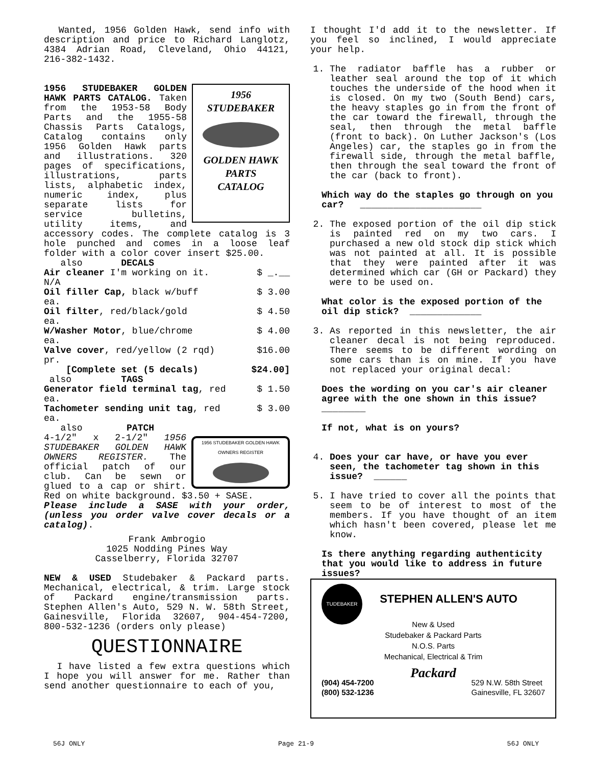Wanted, 1956 Golden Hawk, send info with description and price to Richard Langlotz, 4384 Adrian Road, Cleveland, Ohio 44121, 216-382-1432.
1956
STUDEBAKER
GOLDEN HAWK
PARTS
CATALOG
1956 STUDEBAKER GOLDEN HAWK PARTS CATALOG. Taken from the 1953-58 Body Parts and the 1955-58 Chassis Parts Catalogs, Catalog contains only 1956 Golden Hawk parts and illustrations. 320 pages of specifications, illustrations, parts lists, alphabetic index, numeric index, plus separate lists for service bulletins, utility items, and accessory codes. The complete catalog is 3 hole punched and comes in a loose leaf folder with a color cover insert $25.00.
also DECALS
Air cleaner I'm working on it. $ _.__
N/A
Oil filler Cap, black w/buff $ 3.00
ea.
Oil filter, red/black/gold $ 4.50
ea.
W/Washer Motor, blue/chrome $ 4.00
ea.
Valve cover, red/yellow (2 rqd) $16.00
pr.
[Complete set (5 decals) $24.00]
also TAGS
Generator field terminal tag, red $ 1.50
ea.
Tachometer sending unit tag, red $ 3.00
ea.
also PATCH
1956 STUDEBAKER GOLDEN HAWK OWNERS REGISTER
4-1/2" x 2-1/2" 1956 STUDEBAKER GOLDEN HAWK OWNERS REGISTER. The official patch of our club. Can be sewn or glued to a cap or shirt. Red on white background. $3.50 + SASE.
Please include a SASE with your order, (unless you order valve cover decals or a catalog).
Frank Ambrogio
1025 Nodding Pines Way
Casselberry, Florida 32707
NEW & USED Studebaker & Packard parts. Mechanical, electrical, & trim. Large stock of Packard engine/transmission parts. Stephen Allen's Auto, 529 N. W. 58th Street, Gainesville, Florida 32607, 904-454-7200, 800-532-1236 (orders only please)
QUESTIONNAIRE
I have listed a few extra questions which I hope you will answer for me. Rather than send another questionnaire to each of you,
I thought I'd add it to the newsletter. If you feel so inclined, I would appreciate your help.
1. The radiator baffle has a rubber or leather seal around the top of it which touches the underside of the hood when it is closed. On my two (South Bend) cars, the heavy staples go in from the front of the car toward the firewall, through the seal, then through the metal baffle (front to back). On Luther Jackson's (Los Angeles) car, the staples go in from the firewall side, through the metal baffle, then through the seal toward the front of the car (back to front).
Which way do the staples go through on you car? ______________________
2. The exposed portion of the oil dip stick is painted red on my two cars. I purchased a new old stock dip stick which was not painted at all. It is possible that they were painted after it was determined which car (GH or Packard) they were to be used on.
What color is the exposed portion of the oil dip stick? _____________
3. As reported in this newsletter, the air cleaner decal is not being reproduced. There seems to be different wording on some cars than is on mine. If you have not replaced your original decal:
Does the wording on you car's air cleaner agree with the one shown in this issue? ________
If not, what is on yours?
4. Does your car have, or have you ever seen, the tachometer tag shown in this issue? ______
5. I have tried to cover all the points that seem to be of interest to most of the members. If you have thought of an item which hasn't been covered, please let me know.
Is there anything regarding authenticity that you would like to address in future issues?
TUDEBAKER
STEPHEN ALLEN'S AUTO
New & Used
Studebaker & Packard Parts
N.O.S. Parts
Mechanical, Electrical & Trim
Packard
(904) 454-7200
(800) 532-1236 529 N.W. 58th Street
Gainesville, FL 32607
56J ONLY Page 21-9 56J ONLY